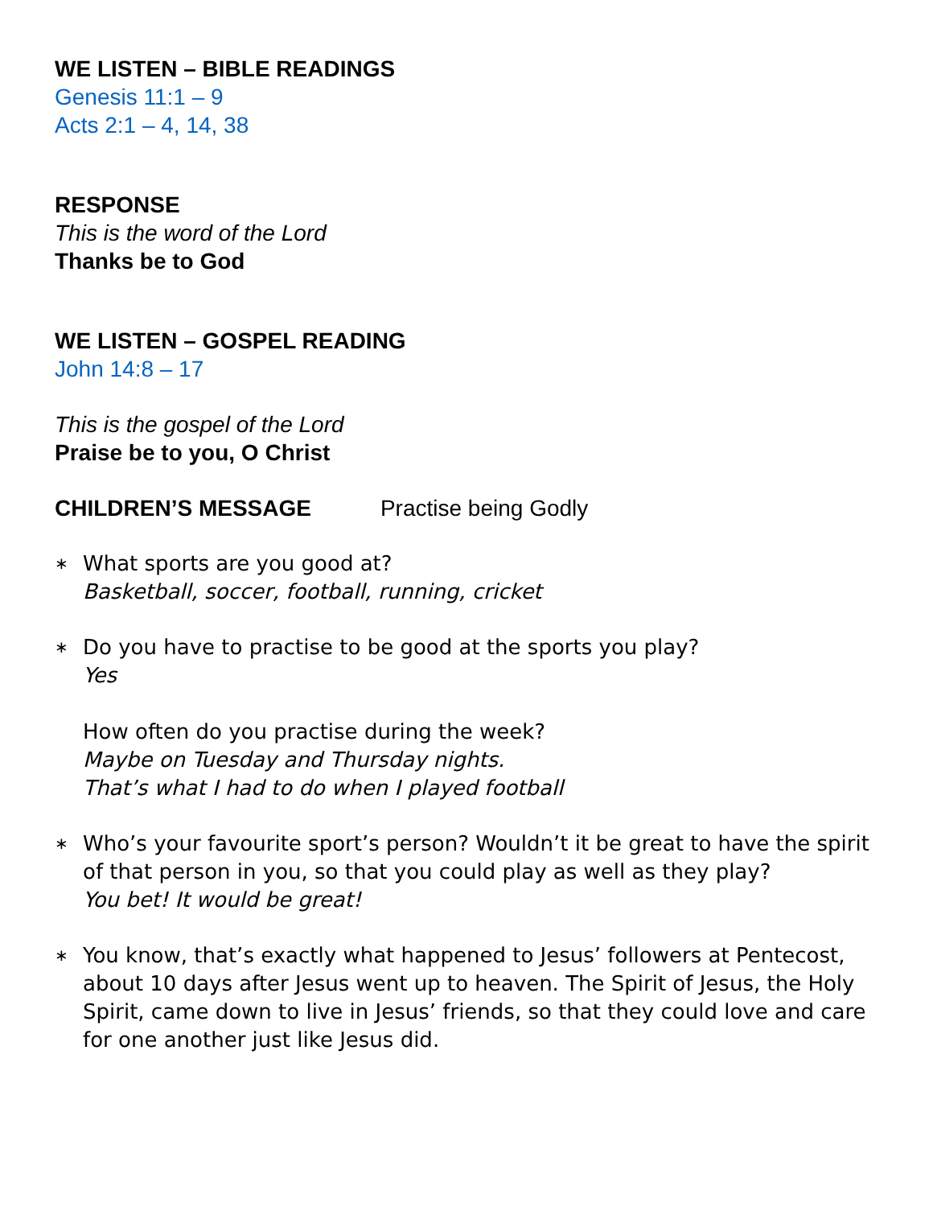WE LISTEN – BIBLE READINGS
Genesis 11:1 – 9
Acts 2:1 – 4, 14, 38
RESPONSE
This is the word of the Lord
Thanks be to God
WE LISTEN – GOSPEL READING
John 14:8 – 17
This is the gospel of the Lord
Praise be to you, O Christ
CHILDREN’S MESSAGE Practise being Godly
∗
What sports are you good at?
Basketball, soccer, football, running, cricket
∗
Do you have to practise to be good at the sports you play?
Yes
How often do you practise during the week?
Maybe on Tuesday and Thursday nights.
That’s what I had to do when I played football
∗
Who’s your favourite sport’s person? Wouldn’t it be great to have the spirit of that person in you, so that you could play as well as they play?
You bet! It would be great!
∗
You know, that’s exactly what happened to Jesus’ followers at Pentecost, about 10 days after Jesus went up to heaven. The Spirit of Jesus, the Holy Spirit, came down to live in Jesus’ friends, so that they could love and care for one another just like Jesus did.